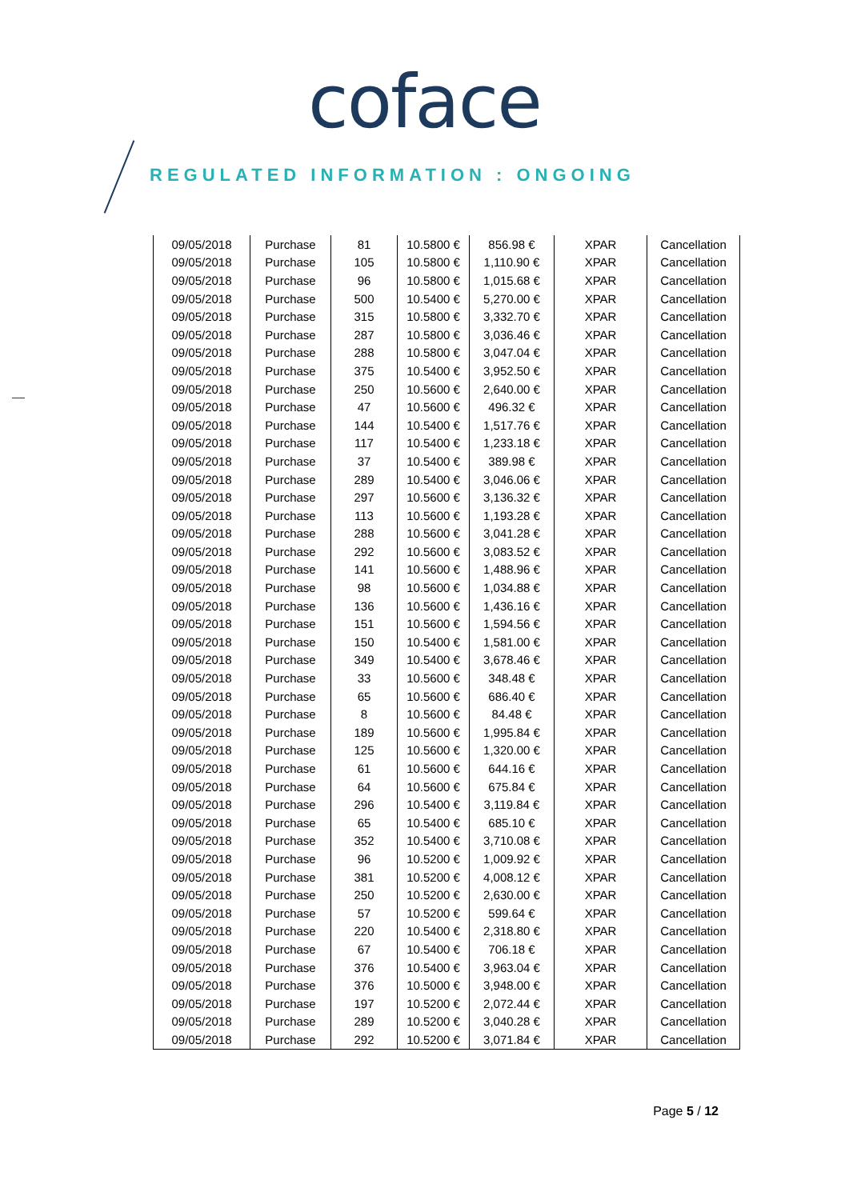coface
REGULATED INFORMATION : ONGOING
| 09/05/2018 | Purchase | 81 | 10.5800 € | 856.98 € | XPAR | Cancellation |
| 09/05/2018 | Purchase | 105 | 10.5800 € | 1,110.90 € | XPAR | Cancellation |
| 09/05/2018 | Purchase | 96 | 10.5800 € | 1,015.68 € | XPAR | Cancellation |
| 09/05/2018 | Purchase | 500 | 10.5400 € | 5,270.00 € | XPAR | Cancellation |
| 09/05/2018 | Purchase | 315 | 10.5800 € | 3,332.70 € | XPAR | Cancellation |
| 09/05/2018 | Purchase | 287 | 10.5800 € | 3,036.46 € | XPAR | Cancellation |
| 09/05/2018 | Purchase | 288 | 10.5800 € | 3,047.04 € | XPAR | Cancellation |
| 09/05/2018 | Purchase | 375 | 10.5400 € | 3,952.50 € | XPAR | Cancellation |
| 09/05/2018 | Purchase | 250 | 10.5600 € | 2,640.00 € | XPAR | Cancellation |
| 09/05/2018 | Purchase | 47 | 10.5600 € | 496.32 € | XPAR | Cancellation |
| 09/05/2018 | Purchase | 144 | 10.5400 € | 1,517.76 € | XPAR | Cancellation |
| 09/05/2018 | Purchase | 117 | 10.5400 € | 1,233.18 € | XPAR | Cancellation |
| 09/05/2018 | Purchase | 37 | 10.5400 € | 389.98 € | XPAR | Cancellation |
| 09/05/2018 | Purchase | 289 | 10.5400 € | 3,046.06 € | XPAR | Cancellation |
| 09/05/2018 | Purchase | 297 | 10.5600 € | 3,136.32 € | XPAR | Cancellation |
| 09/05/2018 | Purchase | 113 | 10.5600 € | 1,193.28 € | XPAR | Cancellation |
| 09/05/2018 | Purchase | 288 | 10.5600 € | 3,041.28 € | XPAR | Cancellation |
| 09/05/2018 | Purchase | 292 | 10.5600 € | 3,083.52 € | XPAR | Cancellation |
| 09/05/2018 | Purchase | 141 | 10.5600 € | 1,488.96 € | XPAR | Cancellation |
| 09/05/2018 | Purchase | 98 | 10.5600 € | 1,034.88 € | XPAR | Cancellation |
| 09/05/2018 | Purchase | 136 | 10.5600 € | 1,436.16 € | XPAR | Cancellation |
| 09/05/2018 | Purchase | 151 | 10.5600 € | 1,594.56 € | XPAR | Cancellation |
| 09/05/2018 | Purchase | 150 | 10.5400 € | 1,581.00 € | XPAR | Cancellation |
| 09/05/2018 | Purchase | 349 | 10.5400 € | 3,678.46 € | XPAR | Cancellation |
| 09/05/2018 | Purchase | 33 | 10.5600 € | 348.48 € | XPAR | Cancellation |
| 09/05/2018 | Purchase | 65 | 10.5600 € | 686.40 € | XPAR | Cancellation |
| 09/05/2018 | Purchase | 8 | 10.5600 € | 84.48 € | XPAR | Cancellation |
| 09/05/2018 | Purchase | 189 | 10.5600 € | 1,995.84 € | XPAR | Cancellation |
| 09/05/2018 | Purchase | 125 | 10.5600 € | 1,320.00 € | XPAR | Cancellation |
| 09/05/2018 | Purchase | 61 | 10.5600 € | 644.16 € | XPAR | Cancellation |
| 09/05/2018 | Purchase | 64 | 10.5600 € | 675.84 € | XPAR | Cancellation |
| 09/05/2018 | Purchase | 296 | 10.5400 € | 3,119.84 € | XPAR | Cancellation |
| 09/05/2018 | Purchase | 65 | 10.5400 € | 685.10 € | XPAR | Cancellation |
| 09/05/2018 | Purchase | 352 | 10.5400 € | 3,710.08 € | XPAR | Cancellation |
| 09/05/2018 | Purchase | 96 | 10.5200 € | 1,009.92 € | XPAR | Cancellation |
| 09/05/2018 | Purchase | 381 | 10.5200 € | 4,008.12 € | XPAR | Cancellation |
| 09/05/2018 | Purchase | 250 | 10.5200 € | 2,630.00 € | XPAR | Cancellation |
| 09/05/2018 | Purchase | 57 | 10.5200 € | 599.64 € | XPAR | Cancellation |
| 09/05/2018 | Purchase | 220 | 10.5400 € | 2,318.80 € | XPAR | Cancellation |
| 09/05/2018 | Purchase | 67 | 10.5400 € | 706.18 € | XPAR | Cancellation |
| 09/05/2018 | Purchase | 376 | 10.5400 € | 3,963.04 € | XPAR | Cancellation |
| 09/05/2018 | Purchase | 376 | 10.5000 € | 3,948.00 € | XPAR | Cancellation |
| 09/05/2018 | Purchase | 197 | 10.5200 € | 2,072.44 € | XPAR | Cancellation |
| 09/05/2018 | Purchase | 289 | 10.5200 € | 3,040.28 € | XPAR | Cancellation |
| 09/05/2018 | Purchase | 292 | 10.5200 € | 3,071.84 € | XPAR | Cancellation |
Page 5 / 12